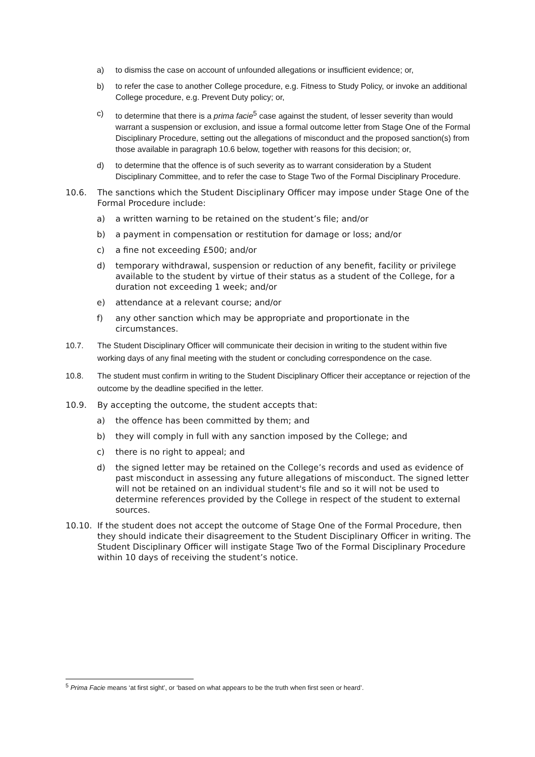a) to dismiss the case on account of unfounded allegations or insufficient evidence; or,
b) to refer the case to another College procedure, e.g. Fitness to Study Policy, or invoke an additional College procedure, e.g. Prevent Duty policy; or,
c) to determine that there is a prima facie<sup>5</sup> case against the student, of lesser severity than would warrant a suspension or exclusion, and issue a formal outcome letter from Stage One of the Formal Disciplinary Procedure, setting out the allegations of misconduct and the proposed sanction(s) from those available in paragraph 10.6 below, together with reasons for this decision; or,
d) to determine that the offence is of such severity as to warrant consideration by a Student Disciplinary Committee, and to refer the case to Stage Two of the Formal Disciplinary Procedure.
10.6. The sanctions which the Student Disciplinary Officer may impose under Stage One of the Formal Procedure include:
a) a written warning to be retained on the student’s file; and/or
b) a payment in compensation or restitution for damage or loss; and/or
c) a fine not exceeding £500; and/or
d) temporary withdrawal, suspension or reduction of any benefit, facility or privilege available to the student by virtue of their status as a student of the College, for a duration not exceeding 1 week; and/or
e) attendance at a relevant course; and/or
f) any other sanction which may be appropriate and proportionate in the circumstances.
10.7. The Student Disciplinary Officer will communicate their decision in writing to the student within five working days of any final meeting with the student or concluding correspondence on the case.
10.8. The student must confirm in writing to the Student Disciplinary Officer their acceptance or rejection of the outcome by the deadline specified in the letter.
10.9. By accepting the outcome, the student accepts that:
a) the offence has been committed by them; and
b) they will comply in full with any sanction imposed by the College; and
c) there is no right to appeal; and
d) the signed letter may be retained on the College’s records and used as evidence of past misconduct in assessing any future allegations of misconduct. The signed letter will not be retained on an individual student's file and so it will not be used to determine references provided by the College in respect of the student to external sources.
10.10. If the student does not accept the outcome of Stage One of the Formal Procedure, then they should indicate their disagreement to the Student Disciplinary Officer in writing. The Student Disciplinary Officer will instigate Stage Two of the Formal Disciplinary Procedure within 10 days of receiving the student’s notice.
<sup>5</sup> Prima Facie means ‘at first sight’, or ‘based on what appears to be the truth when first seen or heard’.